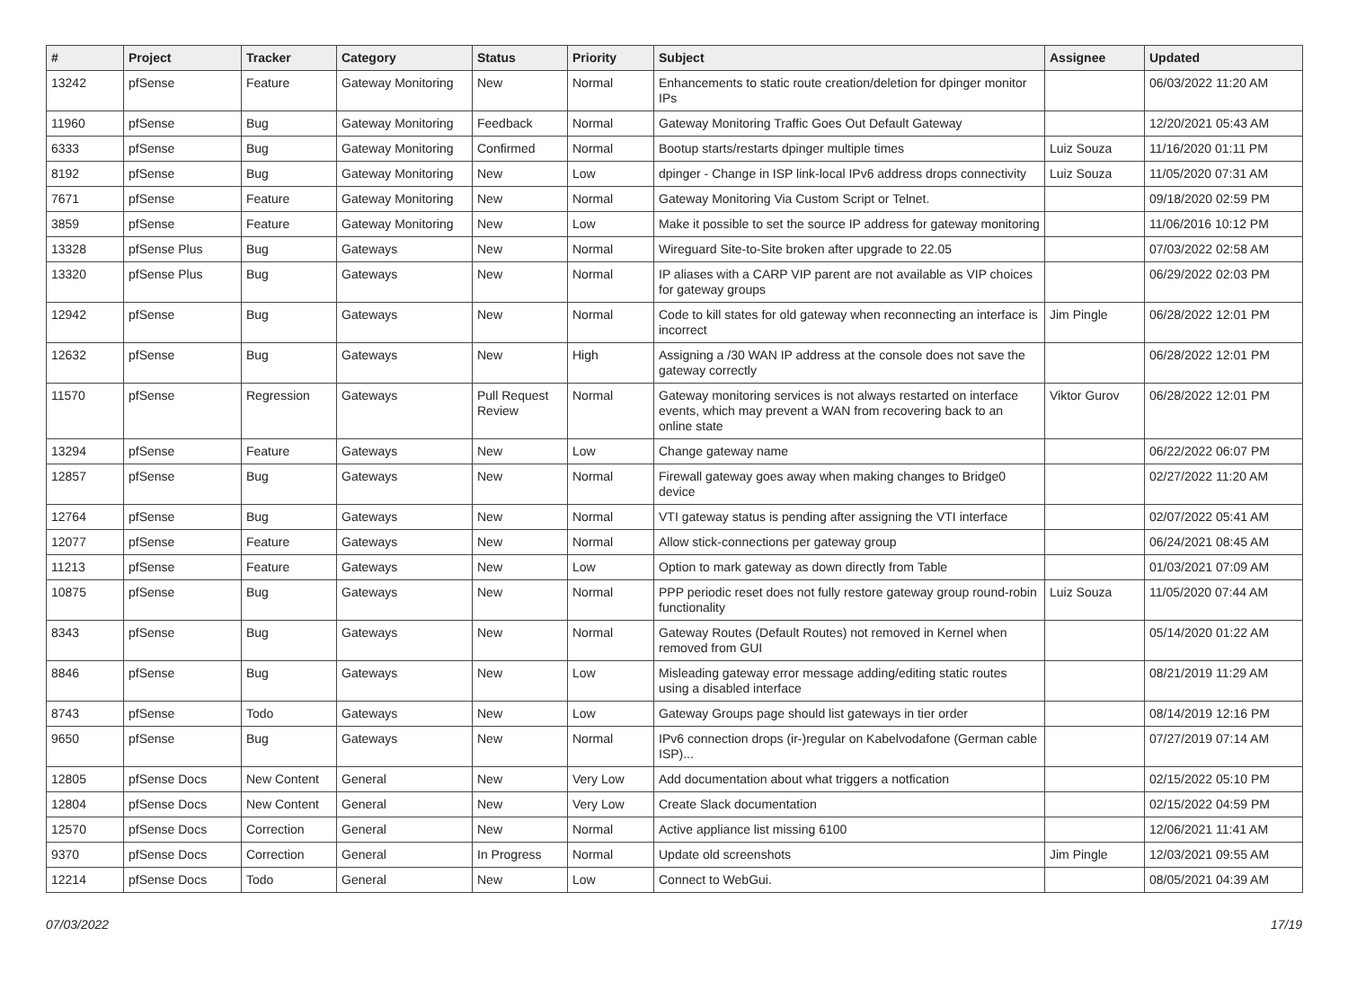| # | Project | Tracker | Category | Status | Priority | Subject | Assignee | Updated |
| --- | --- | --- | --- | --- | --- | --- | --- | --- |
| 13242 | pfSense | Feature | Gateway Monitoring | New | Normal | Enhancements to static route creation/deletion for dpinger monitor IPs | | 06/03/2022 11:20 AM |
| 11960 | pfSense | Bug | Gateway Monitoring | Feedback | Normal | Gateway Monitoring Traffic Goes Out Default Gateway | | 12/20/2021 05:43 AM |
| 6333 | pfSense | Bug | Gateway Monitoring | Confirmed | Normal | Bootup starts/restarts dpinger multiple times | Luiz Souza | 11/16/2020 01:11 PM |
| 8192 | pfSense | Bug | Gateway Monitoring | New | Low | dpinger - Change in ISP link-local IPv6 address drops connectivity | Luiz Souza | 11/05/2020 07:31 AM |
| 7671 | pfSense | Feature | Gateway Monitoring | New | Normal | Gateway Monitoring Via Custom Script or Telnet. | | 09/18/2020 02:59 PM |
| 3859 | pfSense | Feature | Gateway Monitoring | New | Low | Make it possible to set the source IP address for gateway monitoring | | 11/06/2016 10:12 PM |
| 13328 | pfSense Plus | Bug | Gateways | New | Normal | Wireguard Site-to-Site broken after upgrade to 22.05 | | 07/03/2022 02:58 AM |
| 13320 | pfSense Plus | Bug | Gateways | New | Normal | IP aliases with a CARP VIP parent are not available as VIP choices for gateway groups | | 06/29/2022 02:03 PM |
| 12942 | pfSense | Bug | Gateways | New | Normal | Code to kill states for old gateway when reconnecting an interface is incorrect | Jim Pingle | 06/28/2022 12:01 PM |
| 12632 | pfSense | Bug | Gateways | New | High | Assigning a /30 WAN IP address at the console does not save the gateway correctly | | 06/28/2022 12:01 PM |
| 11570 | pfSense | Regression | Gateways | Pull Request Review | Normal | Gateway monitoring services is not always restarted on interface events, which may prevent a WAN from recovering back to an online state | Viktor Gurov | 06/28/2022 12:01 PM |
| 13294 | pfSense | Feature | Gateways | New | Low | Change gateway name | | 06/22/2022 06:07 PM |
| 12857 | pfSense | Bug | Gateways | New | Normal | Firewall gateway goes away when making changes to Bridge0 device | | 02/27/2022 11:20 AM |
| 12764 | pfSense | Bug | Gateways | New | Normal | VTI gateway status is pending after assigning the VTI interface | | 02/07/2022 05:41 AM |
| 12077 | pfSense | Feature | Gateways | New | Normal | Allow stick-connections per gateway group | | 06/24/2021 08:45 AM |
| 11213 | pfSense | Feature | Gateways | New | Low | Option to mark gateway as down directly from Table | | 01/03/2021 07:09 AM |
| 10875 | pfSense | Bug | Gateways | New | Normal | PPP periodic reset does not fully restore gateway group round-robin functionality | Luiz Souza | 11/05/2020 07:44 AM |
| 8343 | pfSense | Bug | Gateways | New | Normal | Gateway Routes (Default Routes) not removed in Kernel when removed from GUI | | 05/14/2020 01:22 AM |
| 8846 | pfSense | Bug | Gateways | New | Low | Misleading gateway error message adding/editing static routes using a disabled interface | | 08/21/2019 11:29 AM |
| 8743 | pfSense | Todo | Gateways | New | Low | Gateway Groups page should list gateways in tier order | | 08/14/2019 12:16 PM |
| 9650 | pfSense | Bug | Gateways | New | Normal | IPv6 connection drops (ir-)regular on Kabelvodafone (German cable ISP)... | | 07/27/2019 07:14 AM |
| 12805 | pfSense Docs | New Content | General | New | Very Low | Add documentation about what triggers a notfication | | 02/15/2022 05:10 PM |
| 12804 | pfSense Docs | New Content | General | New | Very Low | Create Slack documentation | | 02/15/2022 04:59 PM |
| 12570 | pfSense Docs | Correction | General | New | Normal | Active appliance list missing 6100 | | 12/06/2021 11:41 AM |
| 9370 | pfSense Docs | Correction | General | In Progress | Normal | Update old screenshots | Jim Pingle | 12/03/2021 09:55 AM |
| 12214 | pfSense Docs | Todo | General | New | Low | Connect to WebGui. | | 08/05/2021 04:39 AM |
07/03/2022 17/19